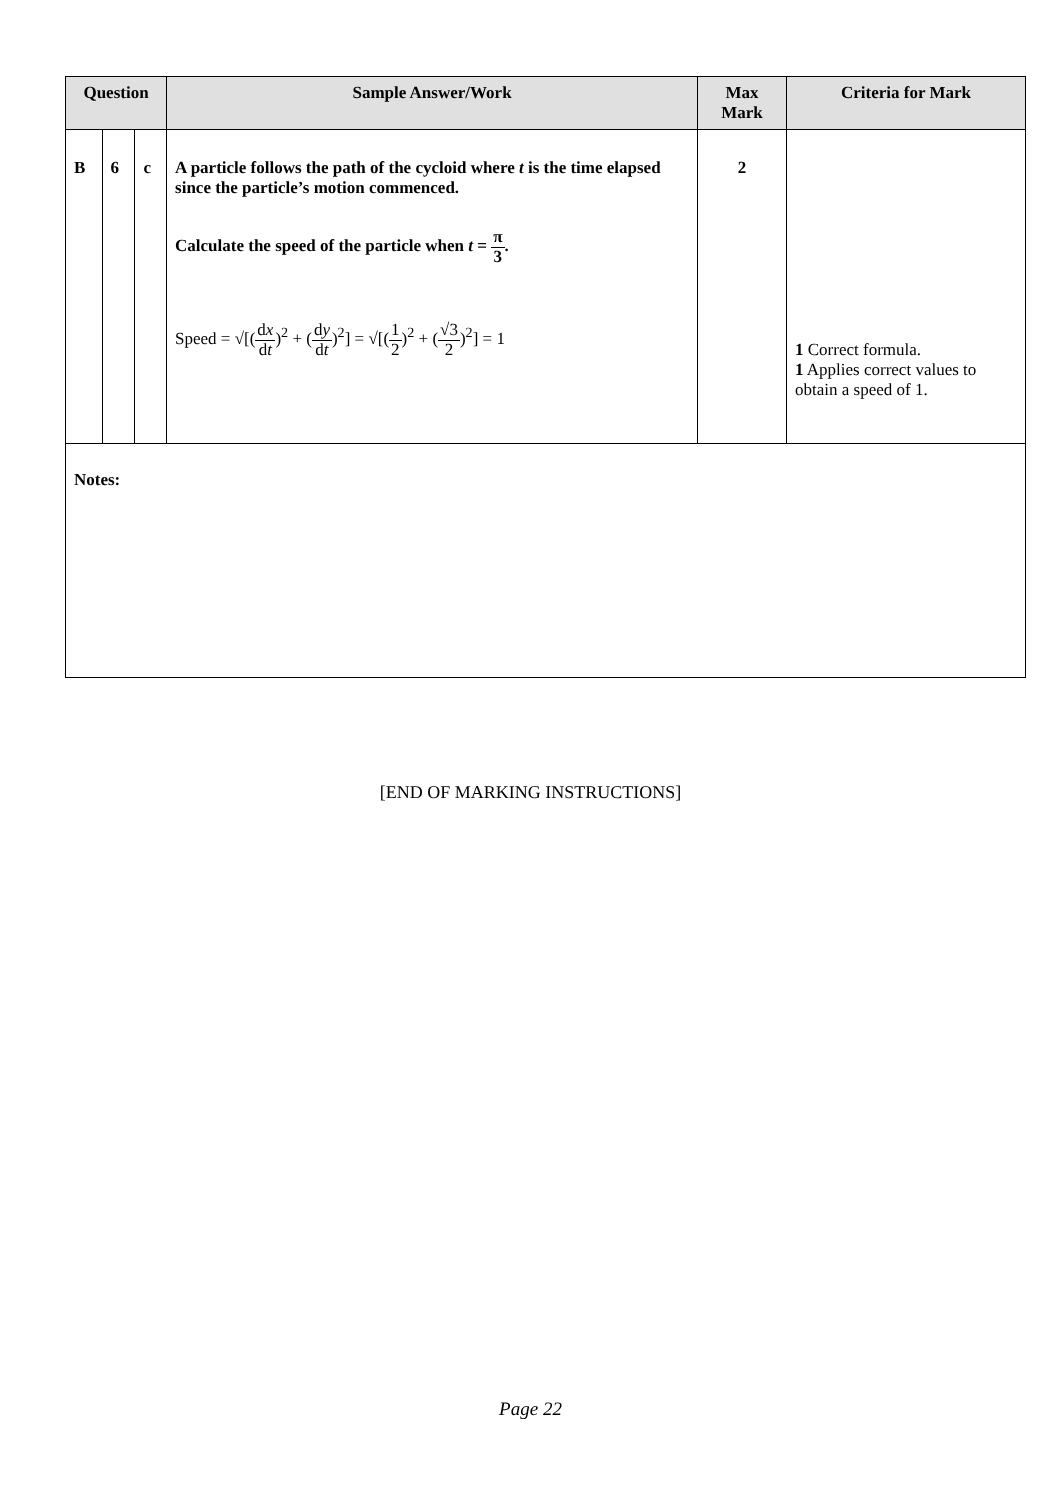| Question | | | Sample Answer/Work | Max Mark | Criteria for Mark |
| --- | --- | --- | --- | --- | --- |
| B | 6 | c | A particle follows the path of the cycloid where t is the time elapsed since the particle’s motion commenced. Calculate the speed of the particle when t = π 3 . Speed = √[( d x d t )<sup>2</sup> + ( d y d t )<sup>2</sup>] = √[( 1 2 )<sup>2</sup> + ( √3 2 )<sup>2</sup>] = 1 | 2 | 1 Correct formula. 1 Applies correct values to obtain a speed of 1. |
| Notes: | | | | | |
[END OF MARKING INSTRUCTIONS]
Page 22